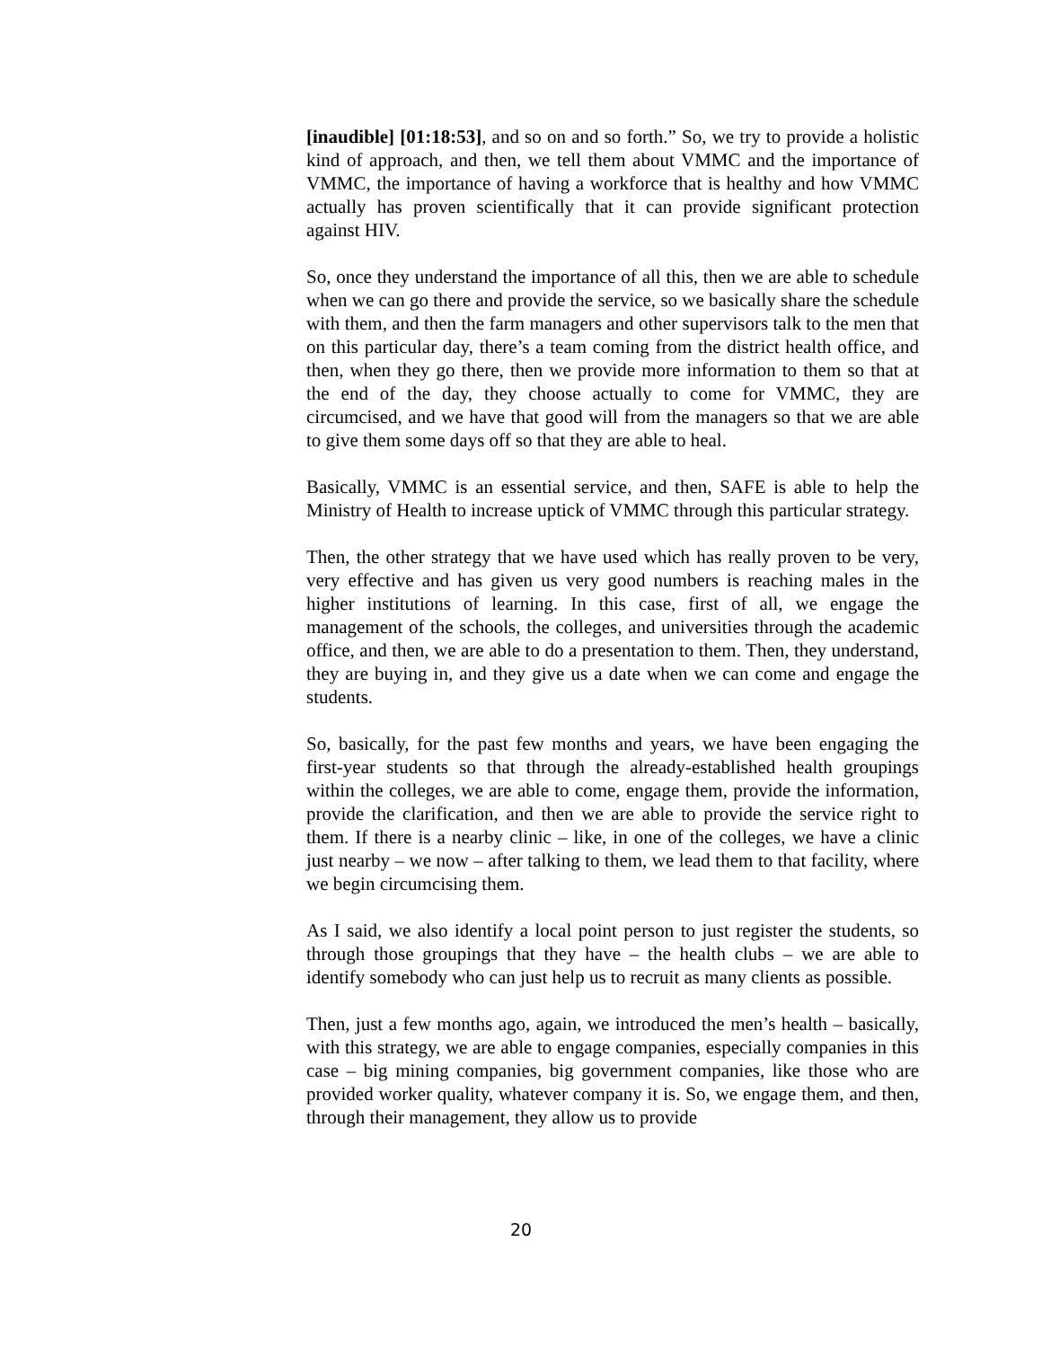[inaudible] [01:18:53], and so on and so forth.” So, we try to provide a holistic kind of approach, and then, we tell them about VMMC and the importance of VMMC, the importance of having a workforce that is healthy and how VMMC actually has proven scientifically that it can provide significant protection against HIV.
So, once they understand the importance of all this, then we are able to schedule when we can go there and provide the service, so we basically share the schedule with them, and then the farm managers and other supervisors talk to the men that on this particular day, there’s a team coming from the district health office, and then, when they go there, then we provide more information to them so that at the end of the day, they choose actually to come for VMMC, they are circumcised, and we have that good will from the managers so that we are able to give them some days off so that they are able to heal.
Basically, VMMC is an essential service, and then, SAFE is able to help the Ministry of Health to increase uptick of VMMC through this particular strategy.
Then, the other strategy that we have used which has really proven to be very, very effective and has given us very good numbers is reaching males in the higher institutions of learning. In this case, first of all, we engage the management of the schools, the colleges, and universities through the academic office, and then, we are able to do a presentation to them. Then, they understand, they are buying in, and they give us a date when we can come and engage the students.
So, basically, for the past few months and years, we have been engaging the first-year students so that through the already-established health groupings within the colleges, we are able to come, engage them, provide the information, provide the clarification, and then we are able to provide the service right to them. If there is a nearby clinic – like, in one of the colleges, we have a clinic just nearby – we now – after talking to them, we lead them to that facility, where we begin circumcising them.
As I said, we also identify a local point person to just register the students, so through those groupings that they have – the health clubs – we are able to identify somebody who can just help us to recruit as many clients as possible.
Then, just a few months ago, again, we introduced the men’s health – basically, with this strategy, we are able to engage companies, especially companies in this case – big mining companies, big government companies, like those who are provided worker quality, whatever company it is. So, we engage them, and then, through their management, they allow us to provide
20